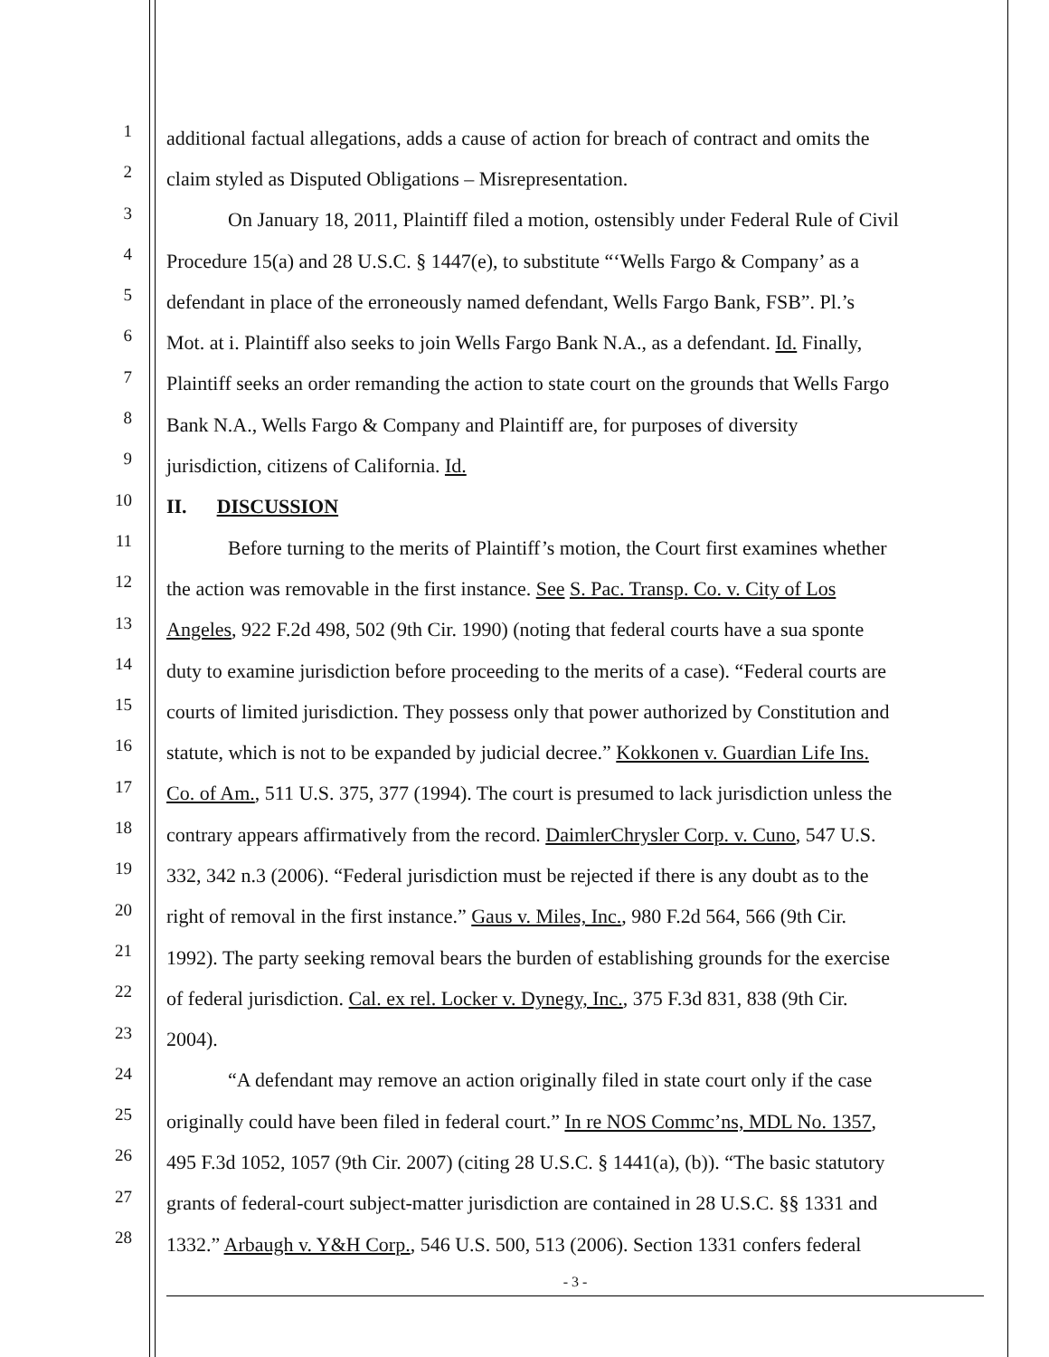1
additional factual allegations, adds a cause of action for breach of contract and omits the
2
claim styled as Disputed Obligations – Misrepresentation.
3
On January 18, 2011, Plaintiff filed a motion, ostensibly under Federal Rule of Civil
4
Procedure 15(a) and 28 U.S.C. § 1447(e), to substitute “‘Wells Fargo & Company’ as a
5
defendant in place of the erroneously named defendant, Wells Fargo Bank, FSB”. Pl.’s
6
Mot. at i. Plaintiff also seeks to join Wells Fargo Bank N.A., as a defendant. Id. Finally,
7
Plaintiff seeks an order remanding the action to state court on the grounds that Wells Fargo
8
Bank N.A., Wells Fargo & Company and Plaintiff are, for purposes of diversity
9
jurisdiction, citizens of California. Id.
10
II. DISCUSSION
11
Before turning to the merits of Plaintiff’s motion, the Court first examines whether
12
the action was removable in the first instance. See S. Pac. Transp. Co. v. City of Los
13
Angeles, 922 F.2d 498, 502 (9th Cir. 1990) (noting that federal courts have a sua sponte
14
duty to examine jurisdiction before proceeding to the merits of a case). “Federal courts are
15
courts of limited jurisdiction. They possess only that power authorized by Constitution and
16
statute, which is not to be expanded by judicial decree.” Kokkonen v. Guardian Life Ins.
17
Co. of Am., 511 U.S. 375, 377 (1994). The court is presumed to lack jurisdiction unless the
18
contrary appears affirmatively from the record. DaimlerChrysler Corp. v. Cuno, 547 U.S.
19
332, 342 n.3 (2006). “Federal jurisdiction must be rejected if there is any doubt as to the
20
right of removal in the first instance.” Gaus v. Miles, Inc., 980 F.2d 564, 566 (9th Cir.
21
1992). The party seeking removal bears the burden of establishing grounds for the exercise
22
of federal jurisdiction. Cal. ex rel. Locker v. Dynegy, Inc., 375 F.3d 831, 838 (9th Cir.
23
2004).
24
“A defendant may remove an action originally filed in state court only if the case
25
originally could have been filed in federal court.” In re NOS Commc’ns, MDL No. 1357,
26
495 F.3d 1052, 1057 (9th Cir. 2007) (citing 28 U.S.C. § 1441(a), (b)). “The basic statutory
27
grants of federal-court subject-matter jurisdiction are contained in 28 U.S.C. §§ 1331 and
28
1332.” Arbaugh v. Y&H Corp., 546 U.S. 500, 513 (2006). Section 1331 confers federal
- 3 -